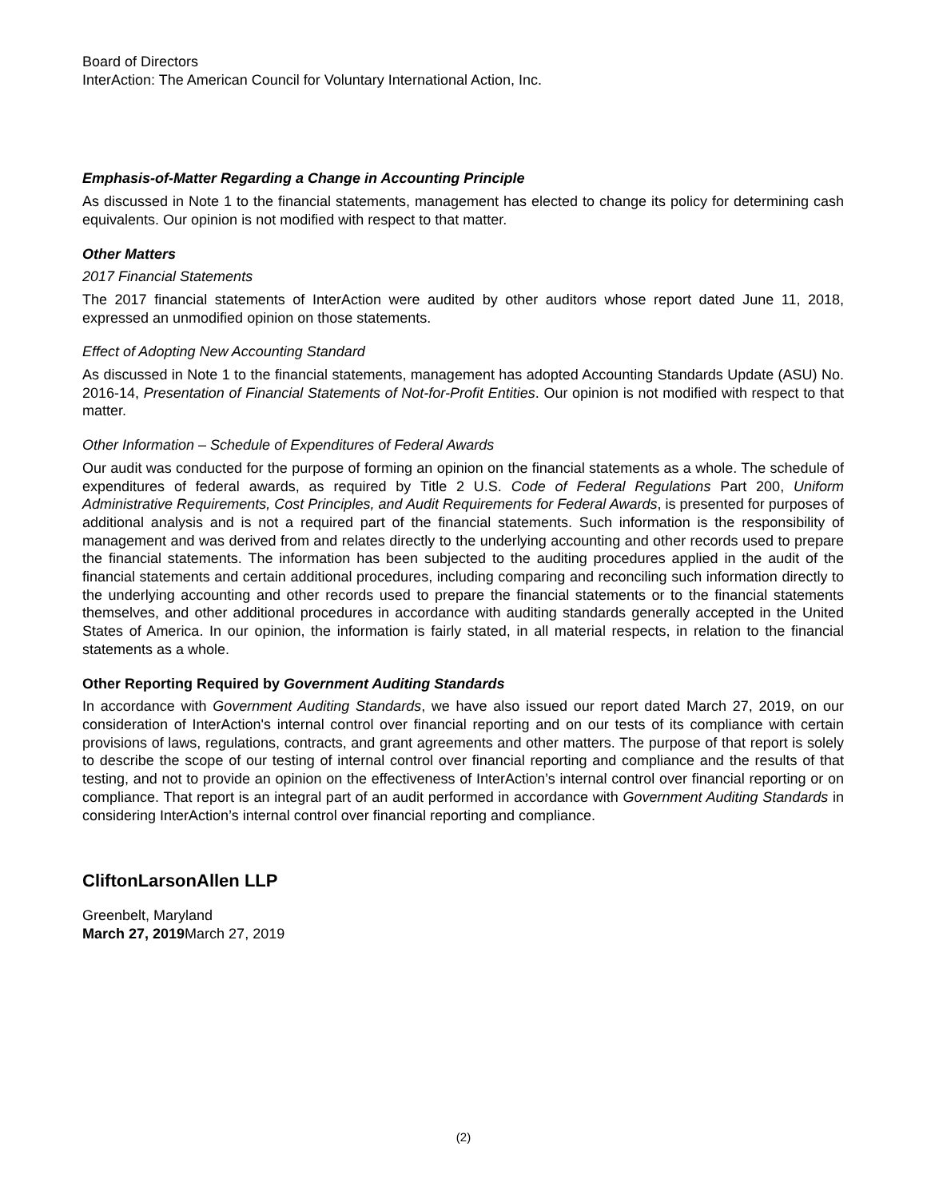Board of Directors
InterAction: The American Council for Voluntary International Action, Inc.
Emphasis-of-Matter Regarding a Change in Accounting Principle
As discussed in Note 1 to the financial statements, management has elected to change its policy for determining cash equivalents. Our opinion is not modified with respect to that matter.
Other Matters
2017 Financial Statements
The 2017 financial statements of InterAction were audited by other auditors whose report dated June 11, 2018, expressed an unmodified opinion on those statements.
Effect of Adopting New Accounting Standard
As discussed in Note 1 to the financial statements, management has adopted Accounting Standards Update (ASU) No. 2016-14, Presentation of Financial Statements of Not-for-Profit Entities. Our opinion is not modified with respect to that matter.
Other Information – Schedule of Expenditures of Federal Awards
Our audit was conducted for the purpose of forming an opinion on the financial statements as a whole. The schedule of expenditures of federal awards, as required by Title 2 U.S. Code of Federal Regulations Part 200, Uniform Administrative Requirements, Cost Principles, and Audit Requirements for Federal Awards, is presented for purposes of additional analysis and is not a required part of the financial statements. Such information is the responsibility of management and was derived from and relates directly to the underlying accounting and other records used to prepare the financial statements. The information has been subjected to the auditing procedures applied in the audit of the financial statements and certain additional procedures, including comparing and reconciling such information directly to the underlying accounting and other records used to prepare the financial statements or to the financial statements themselves, and other additional procedures in accordance with auditing standards generally accepted in the United States of America. In our opinion, the information is fairly stated, in all material respects, in relation to the financial statements as a whole.
Other Reporting Required by Government Auditing Standards
In accordance with Government Auditing Standards, we have also issued our report dated March 27, 2019, on our consideration of InterAction's internal control over financial reporting and on our tests of its compliance with certain provisions of laws, regulations, contracts, and grant agreements and other matters. The purpose of that report is solely to describe the scope of our testing of internal control over financial reporting and compliance and the results of that testing, and not to provide an opinion on the effectiveness of InterAction’s internal control over financial reporting or on compliance. That report is an integral part of an audit performed in accordance with Government Auditing Standards in considering InterAction’s internal control over financial reporting and compliance.
CliftonLarsonAllen LLP
Greenbelt, Maryland
March 27, 2019 March 27, 2019
(2)